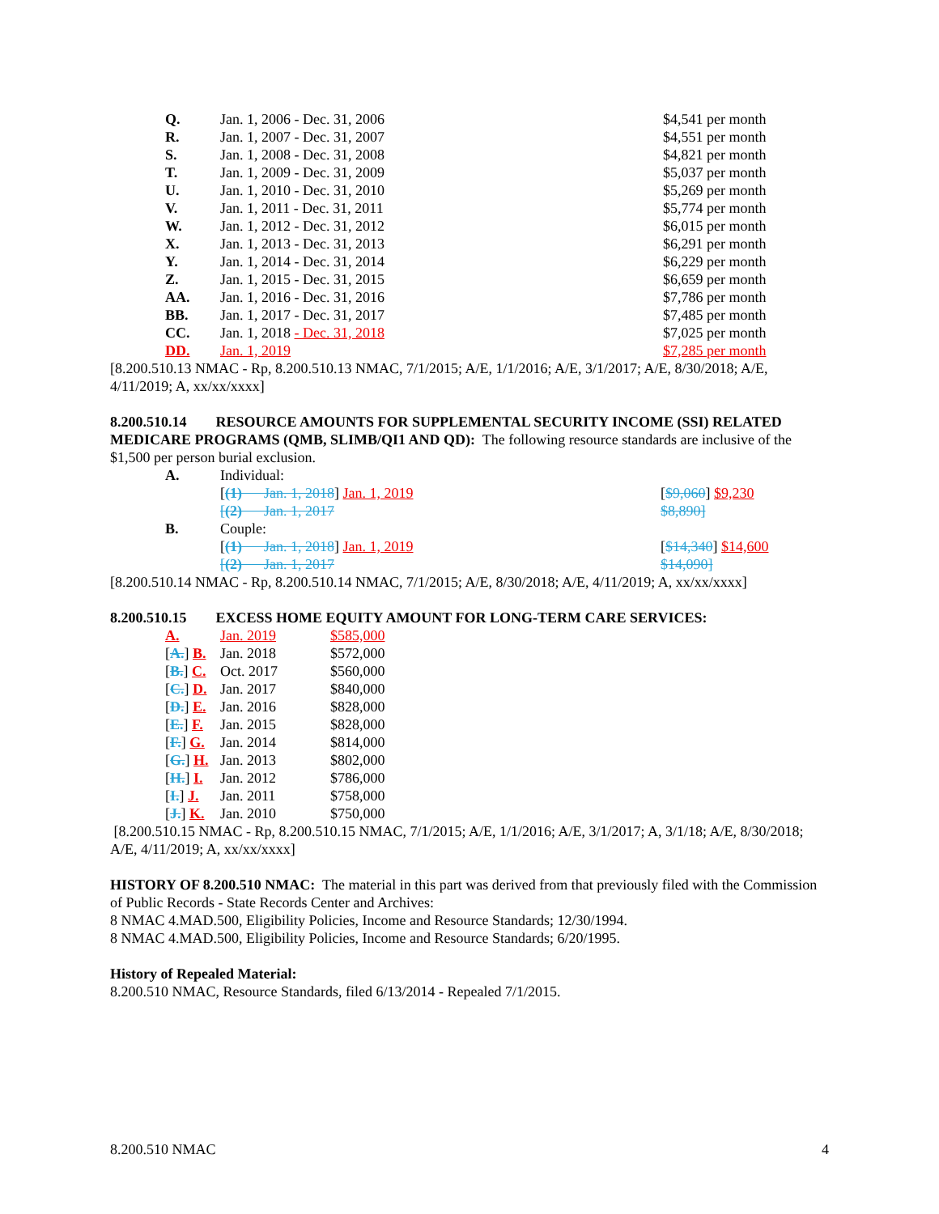| Q. | Jan. 1, 2006 - Dec. 31, 2006 | $4,541 per month |
| R. | Jan. 1, 2007 - Dec. 31, 2007 | $4,551 per month |
| S. | Jan. 1, 2008 - Dec. 31, 2008 | $4,821 per month |
| T. | Jan. 1, 2009 - Dec. 31, 2009 | $5,037 per month |
| U. | Jan. 1, 2010 - Dec. 31, 2010 | $5,269 per month |
| V. | Jan. 1, 2011 - Dec. 31, 2011 | $5,774 per month |
| W. | Jan. 1, 2012 - Dec. 31, 2012 | $6,015 per month |
| X. | Jan. 1, 2013 - Dec. 31, 2013 | $6,291 per month |
| Y. | Jan. 1, 2014 - Dec. 31, 2014 | $6,229 per month |
| Z. | Jan. 1, 2015 - Dec. 31, 2015 | $6,659 per month |
| AA. | Jan. 1, 2016 - Dec. 31, 2016 | $7,786 per month |
| BB. | Jan. 1, 2017 - Dec. 31, 2017 | $7,485 per month |
| CC. | Jan. 1, 2018 - Dec. 31, 2018 | $7,025 per month |
| DD. | Jan. 1, 2019 | $7,285 per month |
[8.200.510.13 NMAC - Rp, 8.200.510.13 NMAC, 7/1/2015; A/E, 1/1/2016; A/E, 3/1/2017; A/E, 8/30/2018; A/E, 4/11/2019; A, xx/xx/xxxx]
8.200.510.14 RESOURCE AMOUNTS FOR SUPPLEMENTAL SECURITY INCOME (SSI) RELATED MEDICARE PROGRAMS (QMB, SLIMB/QI1 AND QD): The following resource standards are inclusive of the $1,500 per person burial exclusion.
| | A. | Individual: | |
| | | [ (1) Jan. 1, 2018 ] Jan. 1, 2019 | [ $9,060 ] $9,230 |
| | | [ (2) Jan. 1, 2017 | $8,890] |
| | B. | Couple: | |
| | | [ (1) Jan. 1, 2018 ] Jan. 1, 2019 | [ $14,340 ] $14,600 |
| | | [ (2) Jan. 1, 2017 | $14,090] |
[8.200.510.14 NMAC - Rp, 8.200.510.14 NMAC, 7/1/2015; A/E, 8/30/2018; A/E, 4/11/2019; A, xx/xx/xxxx]
8.200.510.15 EXCESS HOME EQUITY AMOUNT FOR LONG-TERM CARE SERVICES:
| A. | Jan. 2019 | $585,000 |
| [ A. ] B. | Jan. 2018 | $572,000 |
| [ B. ] C. | Oct. 2017 | $560,000 |
| [ C. ] D. | Jan. 2017 | $840,000 |
| [ D. ] E. | Jan. 2016 | $828,000 |
| [ E. ] F. | Jan. 2015 | $828,000 |
| [ F. ] G. | Jan. 2014 | $814,000 |
| [ G. ] H. | Jan. 2013 | $802,000 |
| [ H. ] I. | Jan. 2012 | $786,000 |
| [ I. ] J. | Jan. 2011 | $758,000 |
| [ J. ] K. | Jan. 2010 | $750,000 |
[8.200.510.15 NMAC - Rp, 8.200.510.15 NMAC, 7/1/2015; A/E, 1/1/2016; A/E, 3/1/2017; A, 3/1/18; A/E, 8/30/2018; A/E, 4/11/2019; A, xx/xx/xxxx]
HISTORY OF 8.200.510 NMAC: The material in this part was derived from that previously filed with the Commission of Public Records - State Records Center and Archives:
8 NMAC 4.MAD.500, Eligibility Policies, Income and Resource Standards; 12/30/1994.
8 NMAC 4.MAD.500, Eligibility Policies, Income and Resource Standards; 6/20/1995.
History of Repealed Material:
8.200.510 NMAC, Resource Standards, filed 6/13/2014 - Repealed 7/1/2015.
8.200.510 NMAC 4